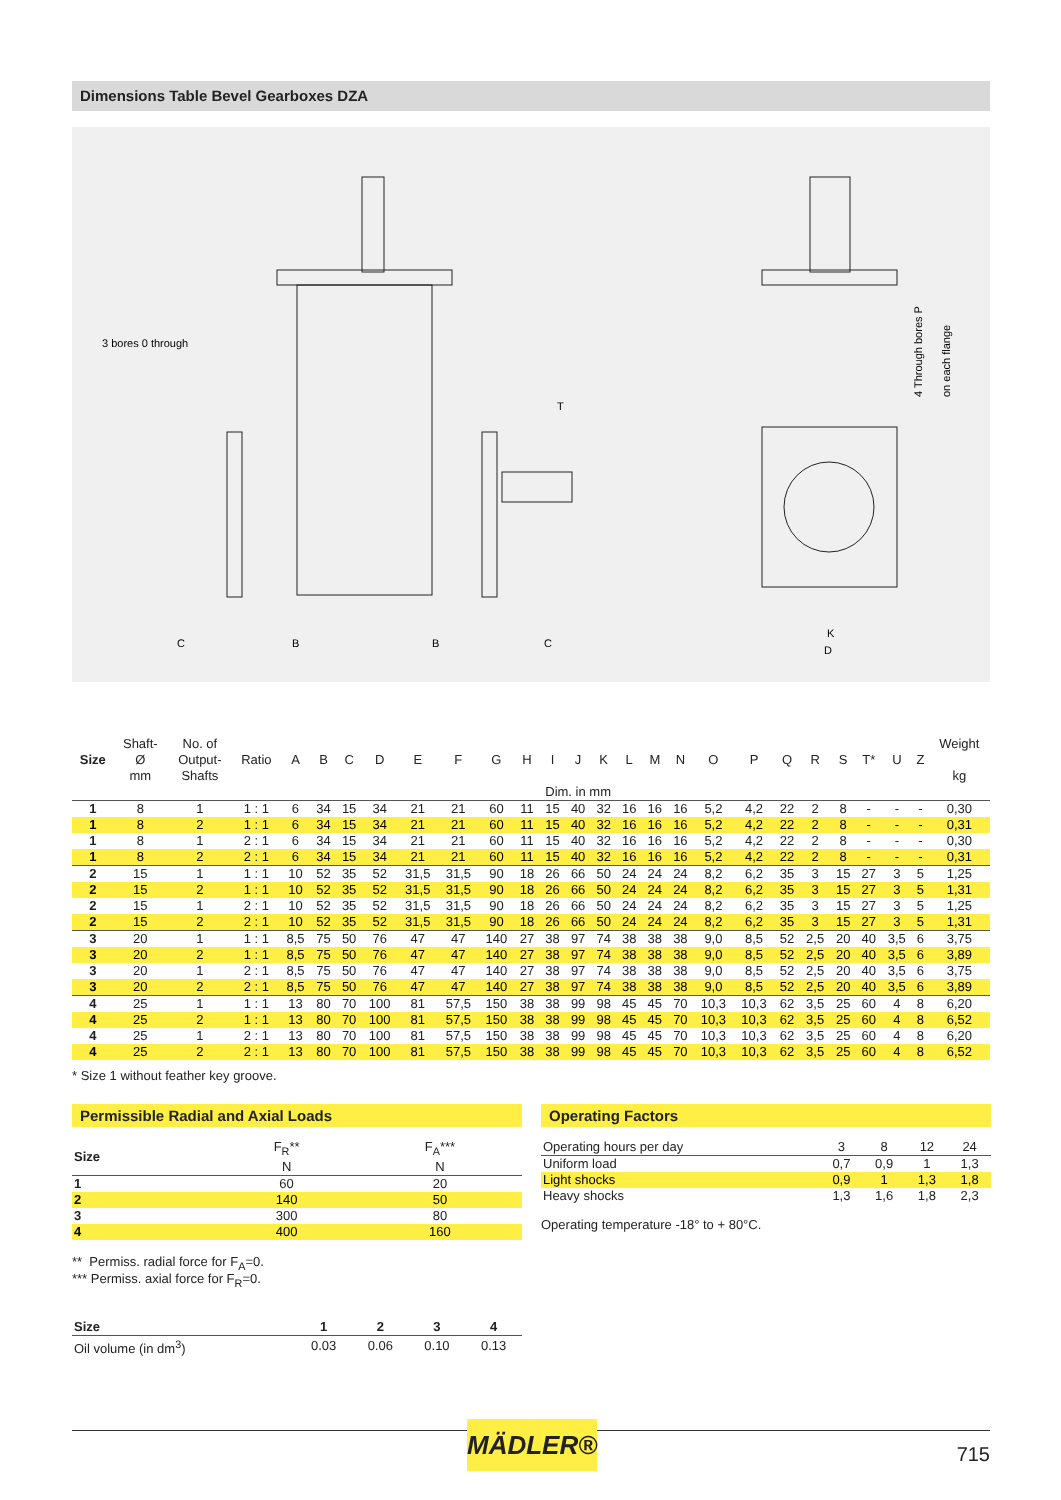Dimensions Table Bevel Gearboxes DZA
3 bores 0 through
T
C
B
B
C
K
D
4 Through bores P
on each flange
| Size | Shaft- Ø mm | No. of Output- Shafts | Ratio | A | B | C | D | E | F | G | H | I | J | K | L | M | N | O | P | Q | R | S | T* | U | Z | Weight kg |
| --- | --- | --- | --- | --- | --- | --- | --- | --- | --- | --- | --- | --- | --- | --- | --- | --- | --- | --- | --- | --- | --- | --- | --- | --- | --- | --- |
| | | | | | | | | | | | Dim. in mm | | | | | | | | | | | | | | | |
| 1 | 8 | 1 | 1 : 1 | 6 | 34 | 15 | 34 | 21 | 21 | 60 | 11 | 15 | 40 | 32 | 16 | 16 | 16 | 5,2 | 4,2 | 22 | 2 | 8 | - | - | - | 0,30 |
| 1 | 8 | 2 | 1 : 1 | 6 | 34 | 15 | 34 | 21 | 21 | 60 | 11 | 15 | 40 | 32 | 16 | 16 | 16 | 5,2 | 4,2 | 22 | 2 | 8 | - | - | - | 0,31 |
| 1 | 8 | 1 | 2 : 1 | 6 | 34 | 15 | 34 | 21 | 21 | 60 | 11 | 15 | 40 | 32 | 16 | 16 | 16 | 5,2 | 4,2 | 22 | 2 | 8 | - | - | - | 0,30 |
| 1 | 8 | 2 | 2 : 1 | 6 | 34 | 15 | 34 | 21 | 21 | 60 | 11 | 15 | 40 | 32 | 16 | 16 | 16 | 5,2 | 4,2 | 22 | 2 | 8 | - | - | - | 0,31 |
| 2 | 15 | 1 | 1 : 1 | 10 | 52 | 35 | 52 | 31,5 | 31,5 | 90 | 18 | 26 | 66 | 50 | 24 | 24 | 24 | 8,2 | 6,2 | 35 | 3 | 15 | 27 | 3 | 5 | 1,25 |
| 2 | 15 | 2 | 1 : 1 | 10 | 52 | 35 | 52 | 31,5 | 31,5 | 90 | 18 | 26 | 66 | 50 | 24 | 24 | 24 | 8,2 | 6,2 | 35 | 3 | 15 | 27 | 3 | 5 | 1,31 |
| 2 | 15 | 1 | 2 : 1 | 10 | 52 | 35 | 52 | 31,5 | 31,5 | 90 | 18 | 26 | 66 | 50 | 24 | 24 | 24 | 8,2 | 6,2 | 35 | 3 | 15 | 27 | 3 | 5 | 1,25 |
| 2 | 15 | 2 | 2 : 1 | 10 | 52 | 35 | 52 | 31,5 | 31,5 | 90 | 18 | 26 | 66 | 50 | 24 | 24 | 24 | 8,2 | 6,2 | 35 | 3 | 15 | 27 | 3 | 5 | 1,31 |
| 3 | 20 | 1 | 1 : 1 | 8,5 | 75 | 50 | 76 | 47 | 47 | 140 | 27 | 38 | 97 | 74 | 38 | 38 | 38 | 9,0 | 8,5 | 52 | 2,5 | 20 | 40 | 3,5 | 6 | 3,75 |
| 3 | 20 | 2 | 1 : 1 | 8,5 | 75 | 50 | 76 | 47 | 47 | 140 | 27 | 38 | 97 | 74 | 38 | 38 | 38 | 9,0 | 8,5 | 52 | 2,5 | 20 | 40 | 3,5 | 6 | 3,89 |
| 3 | 20 | 1 | 2 : 1 | 8,5 | 75 | 50 | 76 | 47 | 47 | 140 | 27 | 38 | 97 | 74 | 38 | 38 | 38 | 9,0 | 8,5 | 52 | 2,5 | 20 | 40 | 3,5 | 6 | 3,75 |
| 3 | 20 | 2 | 2 : 1 | 8,5 | 75 | 50 | 76 | 47 | 47 | 140 | 27 | 38 | 97 | 74 | 38 | 38 | 38 | 9,0 | 8,5 | 52 | 2,5 | 20 | 40 | 3,5 | 6 | 3,89 |
| 4 | 25 | 1 | 1 : 1 | 13 | 80 | 70 | 100 | 81 | 57,5 | 150 | 38 | 38 | 99 | 98 | 45 | 45 | 70 | 10,3 | 10,3 | 62 | 3,5 | 25 | 60 | 4 | 8 | 6,20 |
| 4 | 25 | 2 | 1 : 1 | 13 | 80 | 70 | 100 | 81 | 57,5 | 150 | 38 | 38 | 99 | 98 | 45 | 45 | 70 | 10,3 | 10,3 | 62 | 3,5 | 25 | 60 | 4 | 8 | 6,52 |
| 4 | 25 | 1 | 2 : 1 | 13 | 80 | 70 | 100 | 81 | 57,5 | 150 | 38 | 38 | 99 | 98 | 45 | 45 | 70 | 10,3 | 10,3 | 62 | 3,5 | 25 | 60 | 4 | 8 | 6,20 |
| 4 | 25 | 2 | 2 : 1 | 13 | 80 | 70 | 100 | 81 | 57,5 | 150 | 38 | 38 | 99 | 98 | 45 | 45 | 70 | 10,3 | 10,3 | 62 | 3,5 | 25 | 60 | 4 | 8 | 6,52 |
* Size 1 without feather key groove.
Permissible Radial and Axial Loads
| Size | F<sub>R</sub>** N | F<sub>A</sub>*** N |
| --- | --- | --- |
| 1 | 60 | 20 |
| 2 | 140 | 50 |
| 3 | 300 | 80 |
| 4 | 400 | 160 |
** Permiss. radial force for F<sub>A</sub>=0.
*** Permiss. axial force for F<sub>R</sub>=0.
| Size | 1 | 2 | 3 | 4 |
| --- | --- | --- | --- | --- |
| Oil volume (in dm<sup>3</sup>) | 0.03 | 0.06 | 0.10 | 0.13 |
Operating Factors
| Operating hours per day | 3 | 8 | 12 | 24 |
| Uniform load | 0,7 | 0,9 | 1 | 1,3 |
| Light shocks | 0,9 | 1 | 1,3 | 1,8 |
| Heavy shocks | 1,3 | 1,6 | 1,8 | 2,3 |
Operating temperature -18° to + 80°C.
MÄDLER®
715